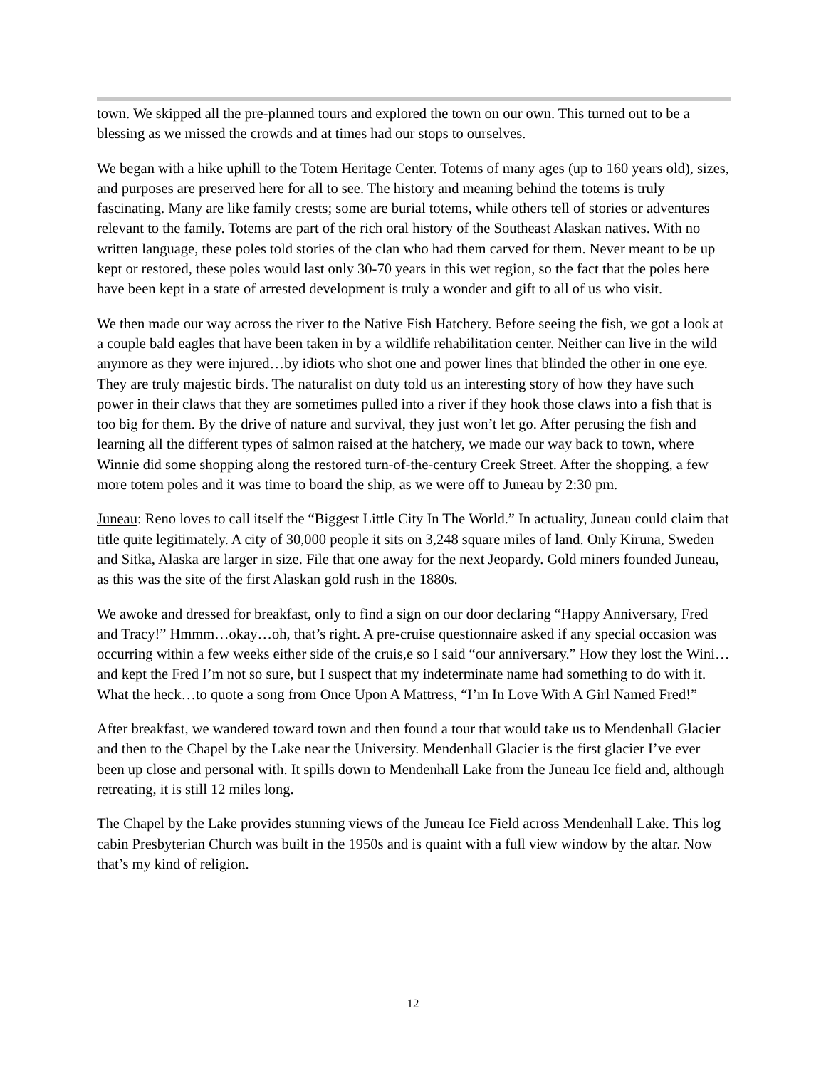town. We skipped all the pre-planned tours and explored the town on our own. This turned out to be a blessing as we missed the crowds and at times had our stops to ourselves.
We began with a hike uphill to the Totem Heritage Center. Totems of many ages (up to 160 years old), sizes, and purposes are preserved here for all to see. The history and meaning behind the totems is truly fascinating. Many are like family crests; some are burial totems, while others tell of stories or adventures relevant to the family. Totems are part of the rich oral history of the Southeast Alaskan natives. With no written language, these poles told stories of the clan who had them carved for them. Never meant to be up kept or restored, these poles would last only 30-70 years in this wet region, so the fact that the poles here have been kept in a state of arrested development is truly a wonder and gift to all of us who visit.
We then made our way across the river to the Native Fish Hatchery. Before seeing the fish, we got a look at a couple bald eagles that have been taken in by a wildlife rehabilitation center. Neither can live in the wild anymore as they were injured…by idiots who shot one and power lines that blinded the other in one eye. They are truly majestic birds. The naturalist on duty told us an interesting story of how they have such power in their claws that they are sometimes pulled into a river if they hook those claws into a fish that is too big for them. By the drive of nature and survival, they just won’t let go. After perusing the fish and learning all the different types of salmon raised at the hatchery, we made our way back to town, where Winnie did some shopping along the restored turn-of-the-century Creek Street. After the shopping, a few more totem poles and it was time to board the ship, as we were off to Juneau by 2:30 pm.
Juneau: Reno loves to call itself the “Biggest Little City In The World.” In actuality, Juneau could claim that title quite legitimately. A city of 30,000 people it sits on 3,248 square miles of land. Only Kiruna, Sweden and Sitka, Alaska are larger in size. File that one away for the next Jeopardy. Gold miners founded Juneau, as this was the site of the first Alaskan gold rush in the 1880s.
We awoke and dressed for breakfast, only to find a sign on our door declaring “Happy Anniversary, Fred and Tracy!” Hmmm…okay…oh, that’s right. A pre-cruise questionnaire asked if any special occasion was occurring within a few weeks either side of the cruis,e so I said “our anniversary.” How they lost the Wini… and kept the Fred I’m not so sure, but I suspect that my indeterminate name had something to do with it. What the heck…to quote a song from Once Upon A Mattress, “I’m In Love With A Girl Named Fred!”
After breakfast, we wandered toward town and then found a tour that would take us to Mendenhall Glacier and then to the Chapel by the Lake near the University. Mendenhall Glacier is the first glacier I’ve ever been up close and personal with. It spills down to Mendenhall Lake from the Juneau Ice field and, although retreating, it is still 12 miles long.
The Chapel by the Lake provides stunning views of the Juneau Ice Field across Mendenhall Lake. This log cabin Presbyterian Church was built in the 1950s and is quaint with a full view window by the altar. Now that’s my kind of religion.
12